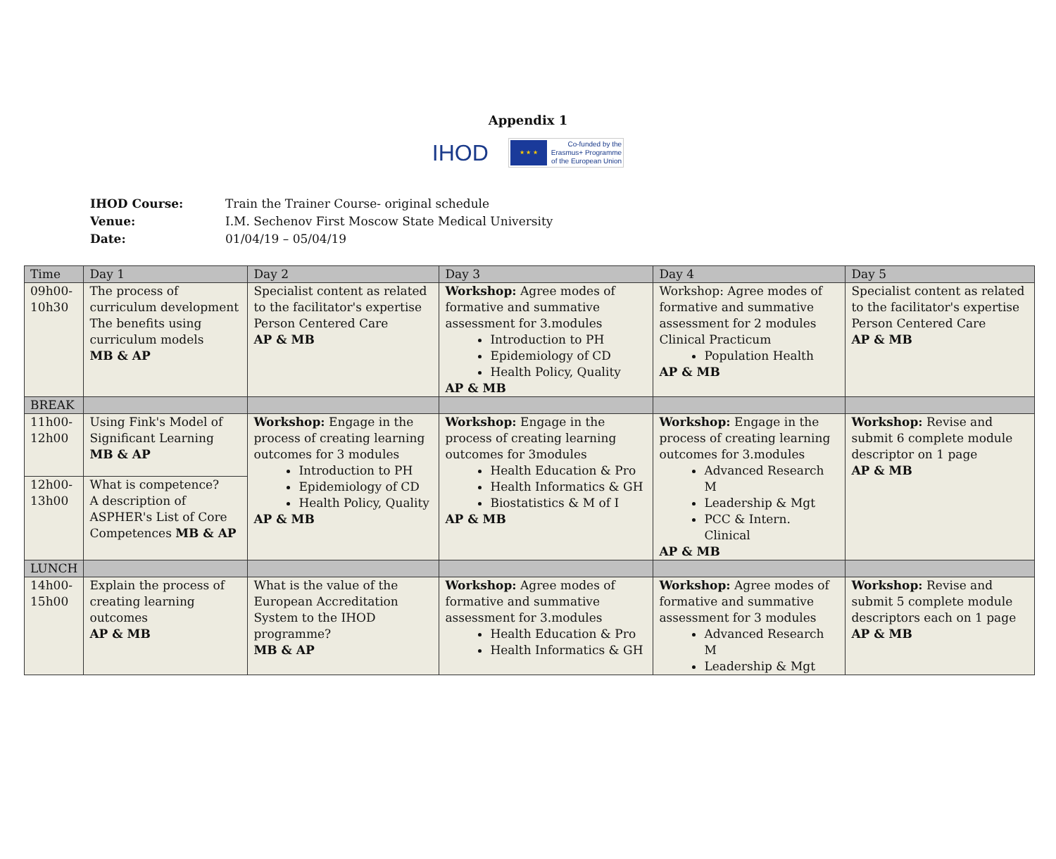Appendix 1
IHOD
★ ★ ★
Co-funded by the
Erasmus+ Programme
of the European Union
IHOD Course: Train the Trainer Course- original schedule
Venue: I.M. Sechenov First Moscow State Medical University
Date: 01/04/19 – 05/04/19
| Time | Day 1 | Day 2 | Day 3 | Day 4 | Day 5 |
| --- | --- | --- | --- | --- | --- |
| 09h00- 10h30 | The process of curriculum development The benefits using curriculum models MB & AP | Specialist content as related to the facilitator's expertise Person Centered Care AP & MB | Workshop: Agree modes of formative and summative assessment for 3.modules Introduction to PH Epidemiology of CD Health Policy, Quality AP & MB | Workshop: Agree modes of formative and summative assessment for 2 modules Clinical Practicum Population Health AP & MB | Specialist content as related to the facilitator's expertise Person Centered Care AP & MB |
| BREAK | | | | | |
| 11h00- 12h00 | Using Fink's Model of Significant Learning MB & AP | Workshop: Engage in the process of creating learning outcomes for 3 modules Introduction to PH Epidemiology of CD Health Policy, Quality AP & MB | Workshop: Engage in the process of creating learning outcomes for 3modules Health Education & Pro Health Informatics & GH Biostatistics & M of I AP & MB | Workshop: Engage in the process of creating learning outcomes for 3.modules Advanced Research M Leadership & Mgt PCC & Intern. Clinical AP & MB | Workshop: Revise and submit 6 complete module descriptor on 1 page AP & MB |
| 12h00- 13h00 | What is competence? A description of ASPHER's List of Core Competences MB & AP | | | | |
| LUNCH | | | | | |
| 14h00- 15h00 | Explain the process of creating learning outcomes AP & MB | What is the value of the European Accreditation System to the IHOD programme? MB & AP | Workshop: Agree modes of formative and summative assessment for 3.modules Health Education & Pro Health Informatics & GH | Workshop: Agree modes of formative and summative assessment for 3 modules Advanced Research M Leadership & Mgt | Workshop: Revise and submit 5 complete module descriptors each on 1 page AP & MB |